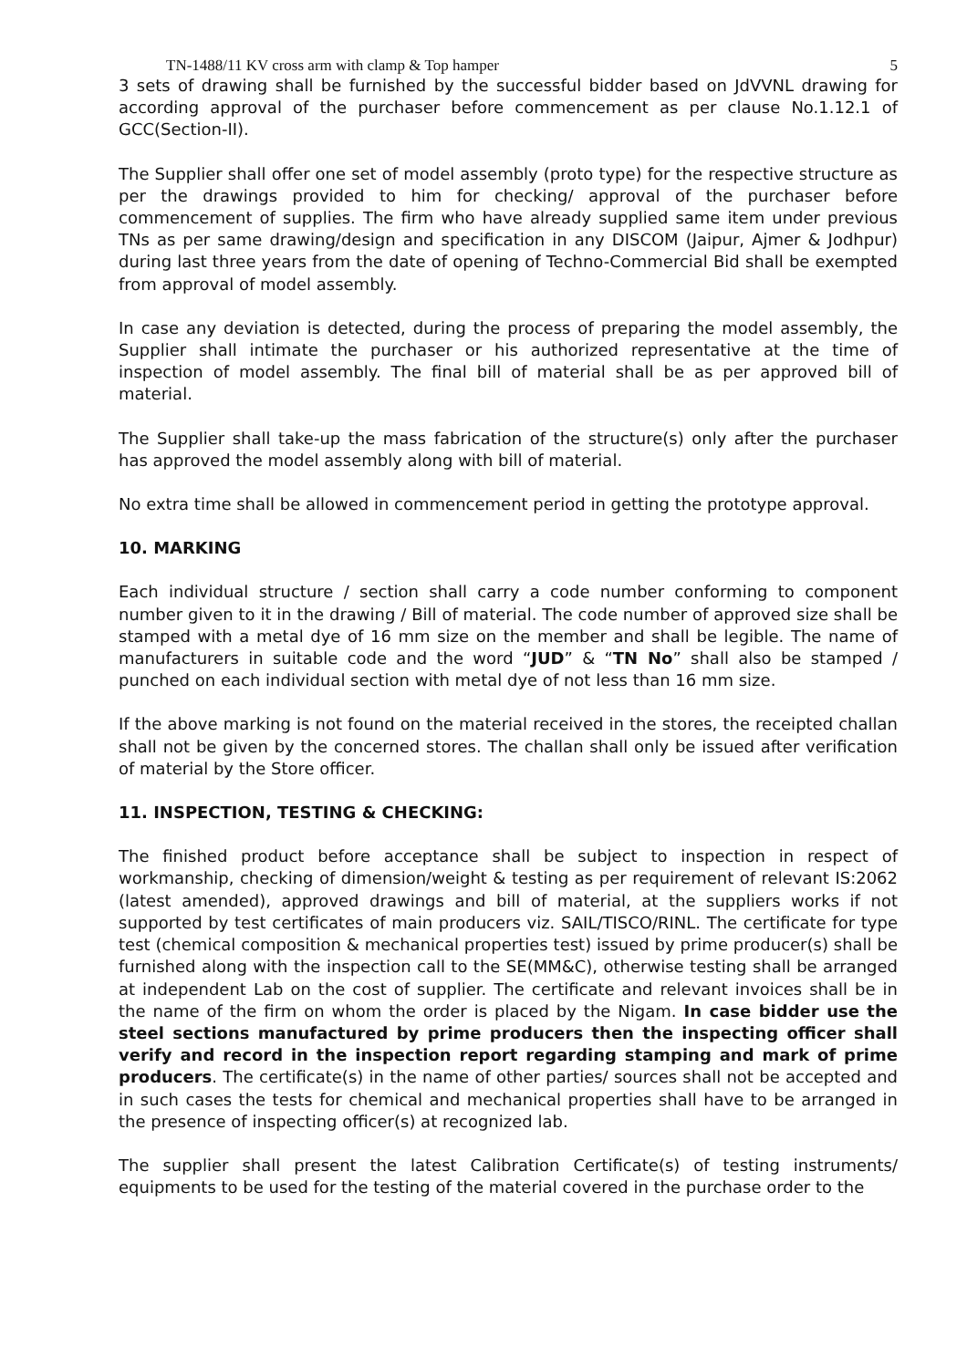TN-1488/11 KV cross arm with clamp & Top hamper 5
3 sets of drawing shall be furnished by the successful bidder based on JdVVNL drawing for according approval of the purchaser before commencement as per clause No.1.12.1 of GCC(Section-II).
The Supplier shall offer one set of model assembly (proto type) for the respective structure as per the drawings provided to him for checking/ approval of the purchaser before commencement of supplies. The firm who have already supplied same item under previous TNs as per same drawing/design and specification in any DISCOM (Jaipur, Ajmer & Jodhpur) during last three years from the date of opening of Techno-Commercial Bid shall be exempted from approval of model assembly.
In case any deviation is detected, during the process of preparing the model assembly, the Supplier shall intimate the purchaser or his authorized representative at the time of inspection of model assembly. The final bill of material shall be as per approved bill of material.
The Supplier shall take-up the mass fabrication of the structure(s) only after the purchaser has approved the model assembly along with bill of material.
No extra time shall be allowed in commencement period in getting the prototype approval.
10. MARKING
Each individual structure / section shall carry a code number conforming to component number given to it in the drawing / Bill of material. The code number of approved size shall be stamped with a metal dye of 16 mm size on the member and shall be legible. The name of manufacturers in suitable code and the word “JUD” & “TN No” shall also be stamped / punched on each individual section with metal dye of not less than 16 mm size.
If the above marking is not found on the material received in the stores, the receipted challan shall not be given by the concerned stores. The challan shall only be issued after verification of material by the Store officer.
11. INSPECTION, TESTING & CHECKING:
The finished product before acceptance shall be subject to inspection in respect of workmanship, checking of dimension/weight & testing as per requirement of relevant IS:2062 (latest amended), approved drawings and bill of material, at the suppliers works if not supported by test certificates of main producers viz. SAIL/TISCO/RINL. The certificate for type test (chemical composition & mechanical properties test) issued by prime producer(s) shall be furnished along with the inspection call to the SE(MM&C), otherwise testing shall be arranged at independent Lab on the cost of supplier. The certificate and relevant invoices shall be in the name of the firm on whom the order is placed by the Nigam. In case bidder use the steel sections manufactured by prime producers then the inspecting officer shall verify and record in the inspection report regarding stamping and mark of prime producers. The certificate(s) in the name of other parties/ sources shall not be accepted and in such cases the tests for chemical and mechanical properties shall have to be arranged in the presence of inspecting officer(s) at recognized lab.
The supplier shall present the latest Calibration Certificate(s) of testing instruments/ equipments to be used for the testing of the material covered in the purchase order to the